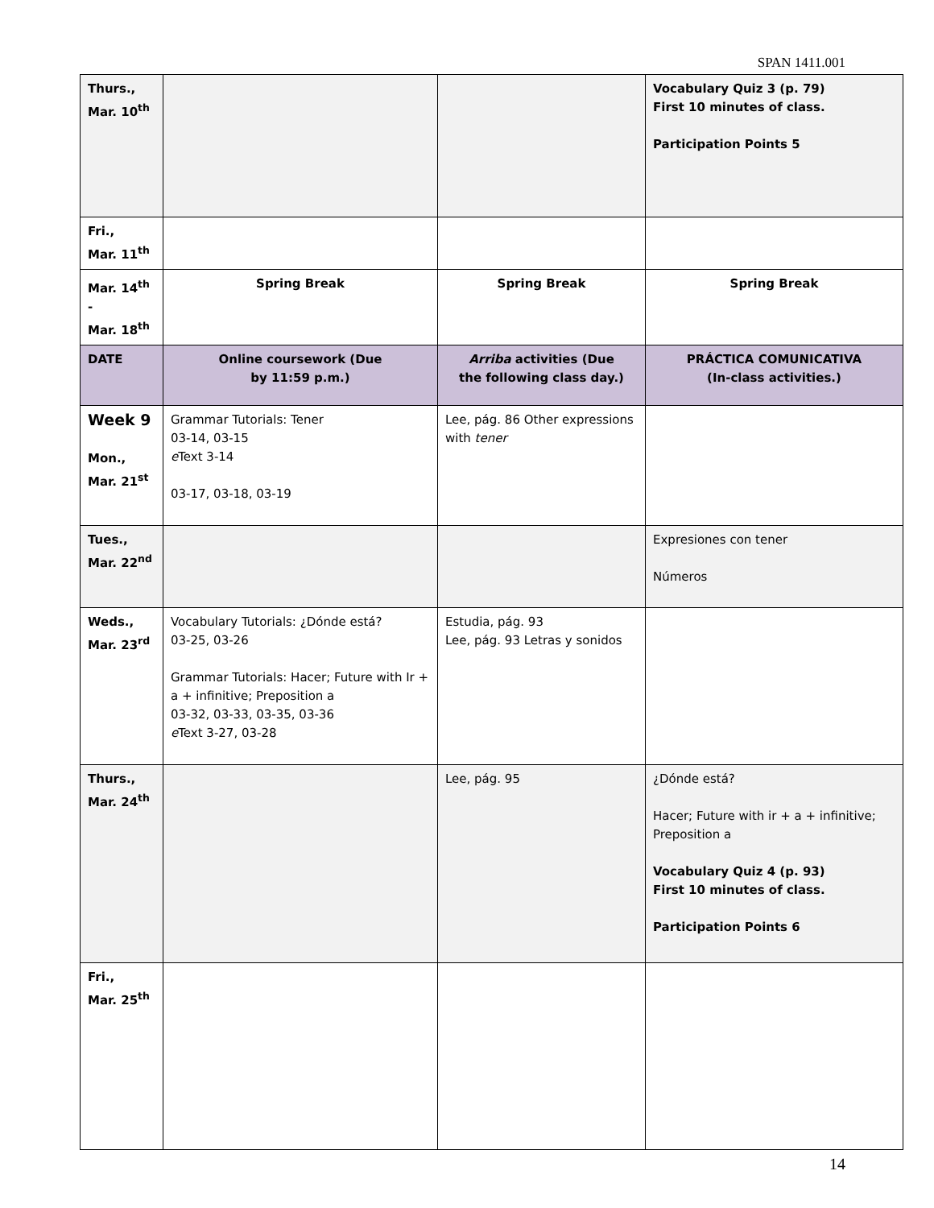SPAN 1411.001
| Thurs., Mar. 10<sup>th</sup> | | | Vocabulary Quiz 3 (p. 79) First 10 minutes of class. Participation Points 5 |
| Fri., Mar. 11<sup>th</sup> | | | |
| Mar. 14<sup>th</sup> - Mar. 18<sup>th</sup> | Spring Break | Spring Break | Spring Break |
| DATE | Online coursework (Due by 11:59 p.m.) | Arriba activities (Due the following class day.) | PRÁCTICA COMUNICATIVA (In-class activities.) |
| Week 9 Mon., Mar. 21<sup>st</sup> | Grammar Tutorials: Tener 03-14, 03-15 e Text 3-14 03-17, 03-18, 03-19 | Lee, pág. 86 Other expressions with tener | |
| Tues., Mar. 22<sup>nd</sup> | | | Expresiones con tener Números |
| Weds., Mar. 23<sup>rd</sup> | Vocabulary Tutorials: ¿Dónde está? 03-25, 03-26 Grammar Tutorials: Hacer; Future with Ir + a + infinitive; Preposition a 03-32, 03-33, 03-35, 03-36 e Text 3-27, 03-28 | Estudia, pág. 93 Lee, pág. 93 Letras y sonidos | |
| Thurs., Mar. 24<sup>th</sup> | | Lee, pág. 95 | ¿Dónde está? Hacer; Future with ir + a + infinitive; Preposition a Vocabulary Quiz 4 (p. 93) First 10 minutes of class. Participation Points 6 |
| Fri., Mar. 25<sup>th</sup> | | | |
14